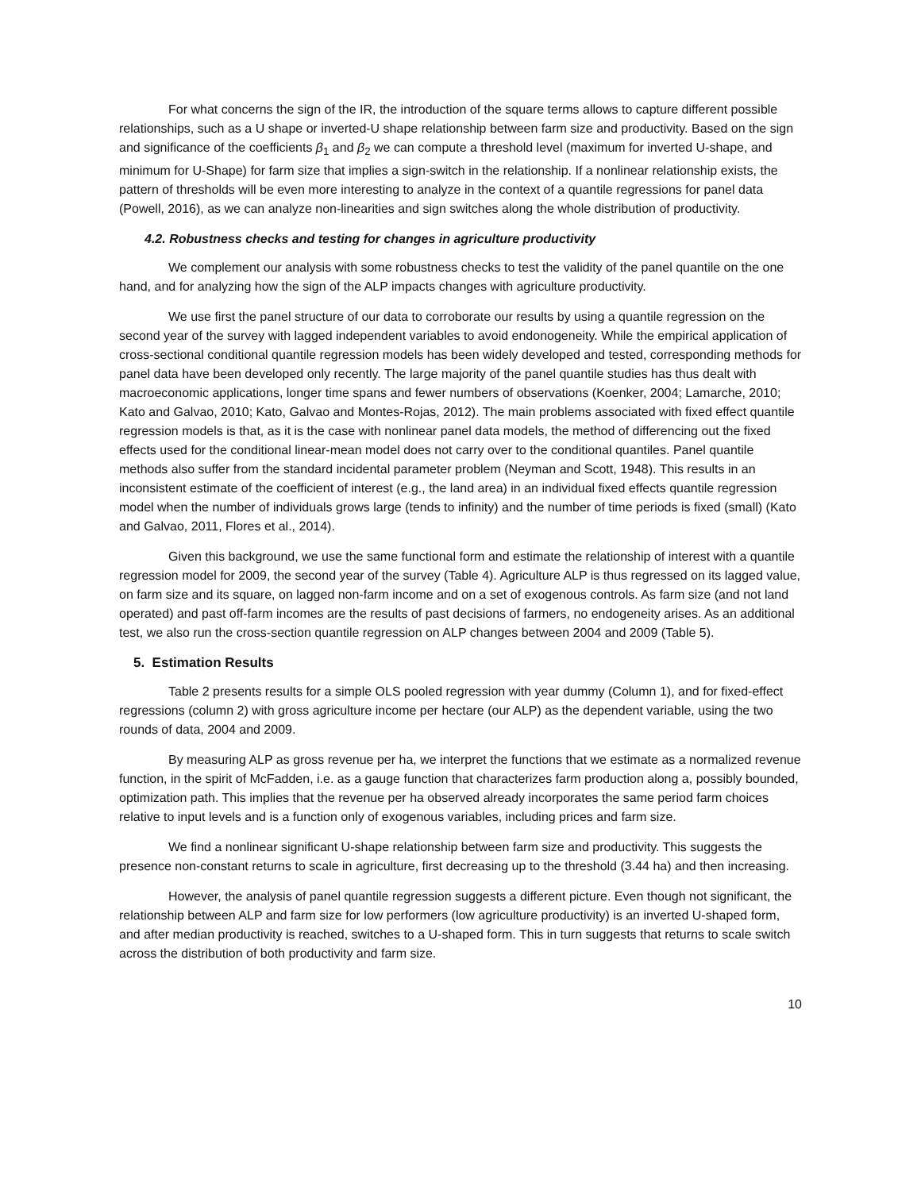For what concerns the sign of the IR, the introduction of the square terms allows to capture different possible relationships, such as a U shape or inverted-U shape relationship between farm size and productivity. Based on the sign and significance of the coefficients β<sub>1</sub> and β<sub>2</sub> we can compute a threshold level (maximum for inverted U-shape, and minimum for U-Shape) for farm size that implies a sign-switch in the relationship. If a nonlinear relationship exists, the pattern of thresholds will be even more interesting to analyze in the context of a quantile regressions for panel data (Powell, 2016), as we can analyze non-linearities and sign switches along the whole distribution of productivity.
4.2. Robustness checks and testing for changes in agriculture productivity
We complement our analysis with some robustness checks to test the validity of the panel quantile on the one hand, and for analyzing how the sign of the ALP impacts changes with agriculture productivity.
We use first the panel structure of our data to corroborate our results by using a quantile regression on the second year of the survey with lagged independent variables to avoid endonogeneity. While the empirical application of cross-sectional conditional quantile regression models has been widely developed and tested, corresponding methods for panel data have been developed only recently. The large majority of the panel quantile studies has thus dealt with macroeconomic applications, longer time spans and fewer numbers of observations (Koenker, 2004; Lamarche, 2010; Kato and Galvao, 2010; Kato, Galvao and Montes-Rojas, 2012). The main problems associated with fixed effect quantile regression models is that, as it is the case with nonlinear panel data models, the method of differencing out the fixed effects used for the conditional linear-mean model does not carry over to the conditional quantiles. Panel quantile methods also suffer from the standard incidental parameter problem (Neyman and Scott, 1948). This results in an inconsistent estimate of the coefficient of interest (e.g., the land area) in an individual fixed effects quantile regression model when the number of individuals grows large (tends to infinity) and the number of time periods is fixed (small) (Kato and Galvao, 2011, Flores et al., 2014).
Given this background, we use the same functional form and estimate the relationship of interest with a quantile regression model for 2009, the second year of the survey (Table 4). Agriculture ALP is thus regressed on its lagged value, on farm size and its square, on lagged non-farm income and on a set of exogenous controls. As farm size (and not land operated) and past off-farm incomes are the results of past decisions of farmers, no endogeneity arises. As an additional test, we also run the cross-section quantile regression on ALP changes between 2004 and 2009 (Table 5).
5. Estimation Results
Table 2 presents results for a simple OLS pooled regression with year dummy (Column 1), and for fixed-effect regressions (column 2) with gross agriculture income per hectare (our ALP) as the dependent variable, using the two rounds of data, 2004 and 2009.
By measuring ALP as gross revenue per ha, we interpret the functions that we estimate as a normalized revenue function, in the spirit of McFadden, i.e. as a gauge function that characterizes farm production along a, possibly bounded, optimization path. This implies that the revenue per ha observed already incorporates the same period farm choices relative to input levels and is a function only of exogenous variables, including prices and farm size.
We find a nonlinear significant U-shape relationship between farm size and productivity. This suggests the presence non-constant returns to scale in agriculture, first decreasing up to the threshold (3.44 ha) and then increasing.
However, the analysis of panel quantile regression suggests a different picture. Even though not significant, the relationship between ALP and farm size for low performers (low agriculture productivity) is an inverted U-shaped form, and after median productivity is reached, switches to a U-shaped form. This in turn suggests that returns to scale switch across the distribution of both productivity and farm size.
10